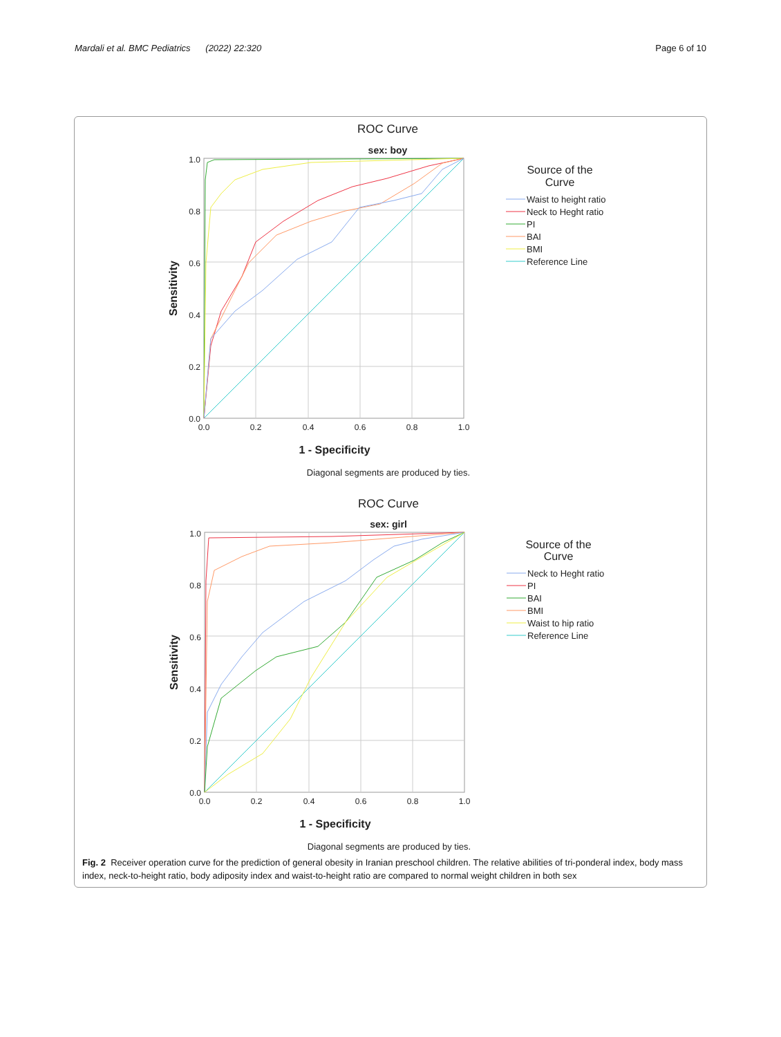Mardali et al. BMC Pediatrics (2022) 22:320
Page 6 of 10
ROC Curve
sex: boy
1.0
0.8
0.6
0.4
0.2
0.0
0.0
0.2
0.4
0.6
0.8
1.0
1 - Specificity
Sensitivity
Diagonal segments are produced by ties.
Source of the
Curve
Waist to height ratio
Neck to Heght ratio
PI
BAI
BMI
Reference Line
ROC Curve
sex: girl
1.0
0.8
0.6
0.4
0.2
0.0
0.0
0.2
0.4
0.6
0.8
1.0
1 - Specificity
Sensitivity
Diagonal segments are produced by ties.
Source of the
Curve
Neck to Heght ratio
PI
BAI
BMI
Waist to hip ratio
Reference Line
Fig. 2 Receiver operation curve for the prediction of general obesity in Iranian preschool children. The relative abilities of tri-ponderal index, body mass index, neck-to-height ratio, body adiposity index and waist-to-height ratio are compared to normal weight children in both sex